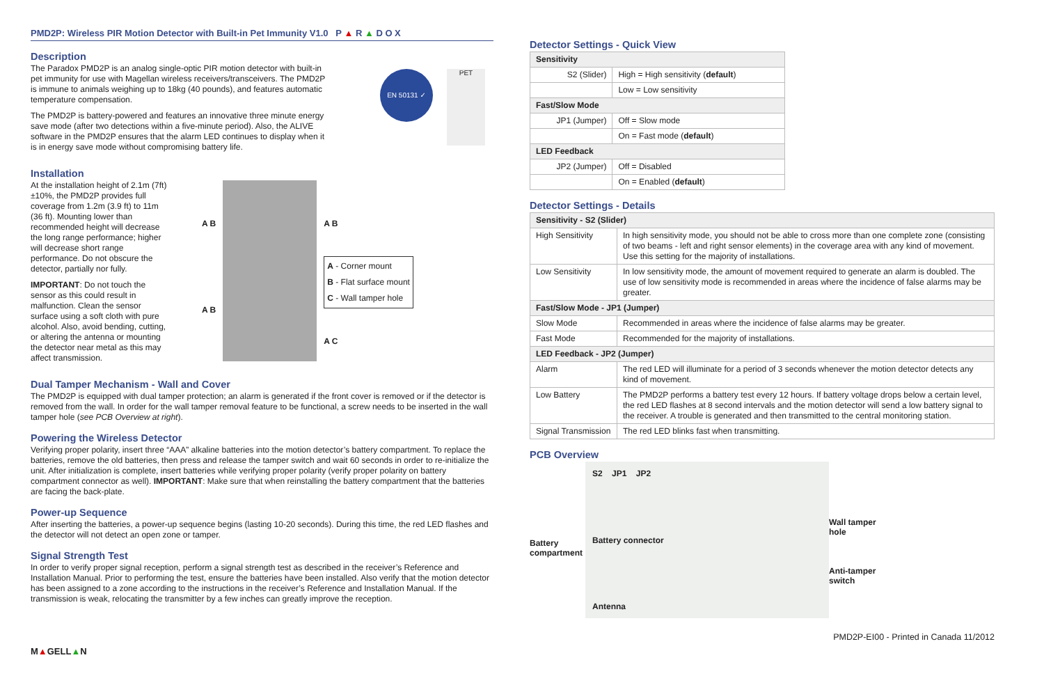PMD2P: Wireless PIR Motion Detector with Built-in Pet Immunity V1.0 P ▲ R ▲ D O X
Description
The Paradox PMD2P is an analog single-optic PIR motion detector with built-in pet immunity for use with Magellan wireless receivers/transceivers. The PMD2P is immune to animals weighing up to 18kg (40 pounds), and features automatic temperature compensation.
The PMD2P is battery-powered and features an innovative three minute energy save mode (after two detections within a five-minute period). Also, the ALIVE software in the PMD2P ensures that the alarm LED continues to display when it is in energy save mode without compromising battery life.
EN 50131 ✓
PET
Installation
At the installation height of 2.1m (7ft) ±10%, the PMD2P provides full coverage from 1.2m (3.9 ft) to 11m (36 ft). Mounting lower than recommended height will decrease the long range performance; higher will decrease short range performance. Do not obscure the detector, partially nor fully.
IMPORTANT: Do not touch the sensor as this could result in malfunction. Clean the sensor surface using a soft cloth with pure alcohol. Also, avoid bending, cutting, or altering the antenna or mounting the detector near metal as this may affect transmission.
A B
A B
A B
A - Corner mount
B - Flat surface mount
C - Wall tamper hole
A C
Dual Tamper Mechanism - Wall and Cover
The PMD2P is equipped with dual tamper protection; an alarm is generated if the front cover is removed or if the detector is removed from the wall. In order for the wall tamper removal feature to be functional, a screw needs to be inserted in the wall tamper hole (see PCB Overview at right).
Powering the Wireless Detector
Verifying proper polarity, insert three “AAA” alkaline batteries into the motion detector’s battery compartment. To replace the batteries, remove the old batteries, then press and release the tamper switch and wait 60 seconds in order to re-initialize the unit. After initialization is complete, insert batteries while verifying proper polarity (verify proper polarity on battery compartment connector as well). IMPORTANT: Make sure that when reinstalling the battery compartment that the batteries are facing the back-plate.
Power-up Sequence
After inserting the batteries, a power-up sequence begins (lasting 10-20 seconds). During this time, the red LED flashes and the detector will not detect an open zone or tamper.
Signal Strength Test
In order to verify proper signal reception, perform a signal strength test as described in the receiver’s Reference and Installation Manual. Prior to performing the test, ensure the batteries have been installed. Also verify that the motion detector has been assigned to a zone according to the instructions in the receiver’s Reference and Installation Manual. If the transmission is weak, relocating the transmitter by a few inches can greatly improve the reception.
M▲GELL▲N
Detector Settings - Quick View
| Sensitivity | |
| --- | --- |
| S2 (Slider) | High = High sensitivity ( default ) |
| | Low = Low sensitivity |
| Fast/Slow Mode | |
| JP1 (Jumper) | Off = Slow mode |
| | On = Fast mode ( default ) |
| LED Feedback | |
| JP2 (Jumper) | Off = Disabled |
| | On = Enabled ( default ) |
Detector Settings - Details
| Sensitivity - S2 (Slider) | |
| --- | --- |
| High Sensitivity | In high sensitivity mode, you should not be able to cross more than one complete zone (consisting of two beams - left and right sensor elements) in the coverage area with any kind of movement. Use this setting for the majority of installations. |
| Low Sensitivity | In low sensitivity mode, the amount of movement required to generate an alarm is doubled. The use of low sensitivity mode is recommended in areas where the incidence of false alarms may be greater. |
| Fast/Slow Mode - JP1 (Jumper) | |
| Slow Mode | Recommended in areas where the incidence of false alarms may be greater. |
| Fast Mode | Recommended for the majority of installations. |
| LED Feedback - JP2 (Jumper) | |
| Alarm | The red LED will illuminate for a period of 3 seconds whenever the motion detector detects any kind of movement. |
| Low Battery | The PMD2P performs a battery test every 12 hours. If battery voltage drops below a certain level, the red LED flashes at 8 second intervals and the motion detector will send a low battery signal to the receiver. A trouble is generated and then transmitted to the central monitoring station. |
| Signal Transmission | The red LED blinks fast when transmitting. |
PCB Overview
Battery compartment
S2 JP1 JP2
Battery connector
Antenna
Wall tamper hole
Anti-tamper switch
PMD2P-EI00 - Printed in Canada 11/2012